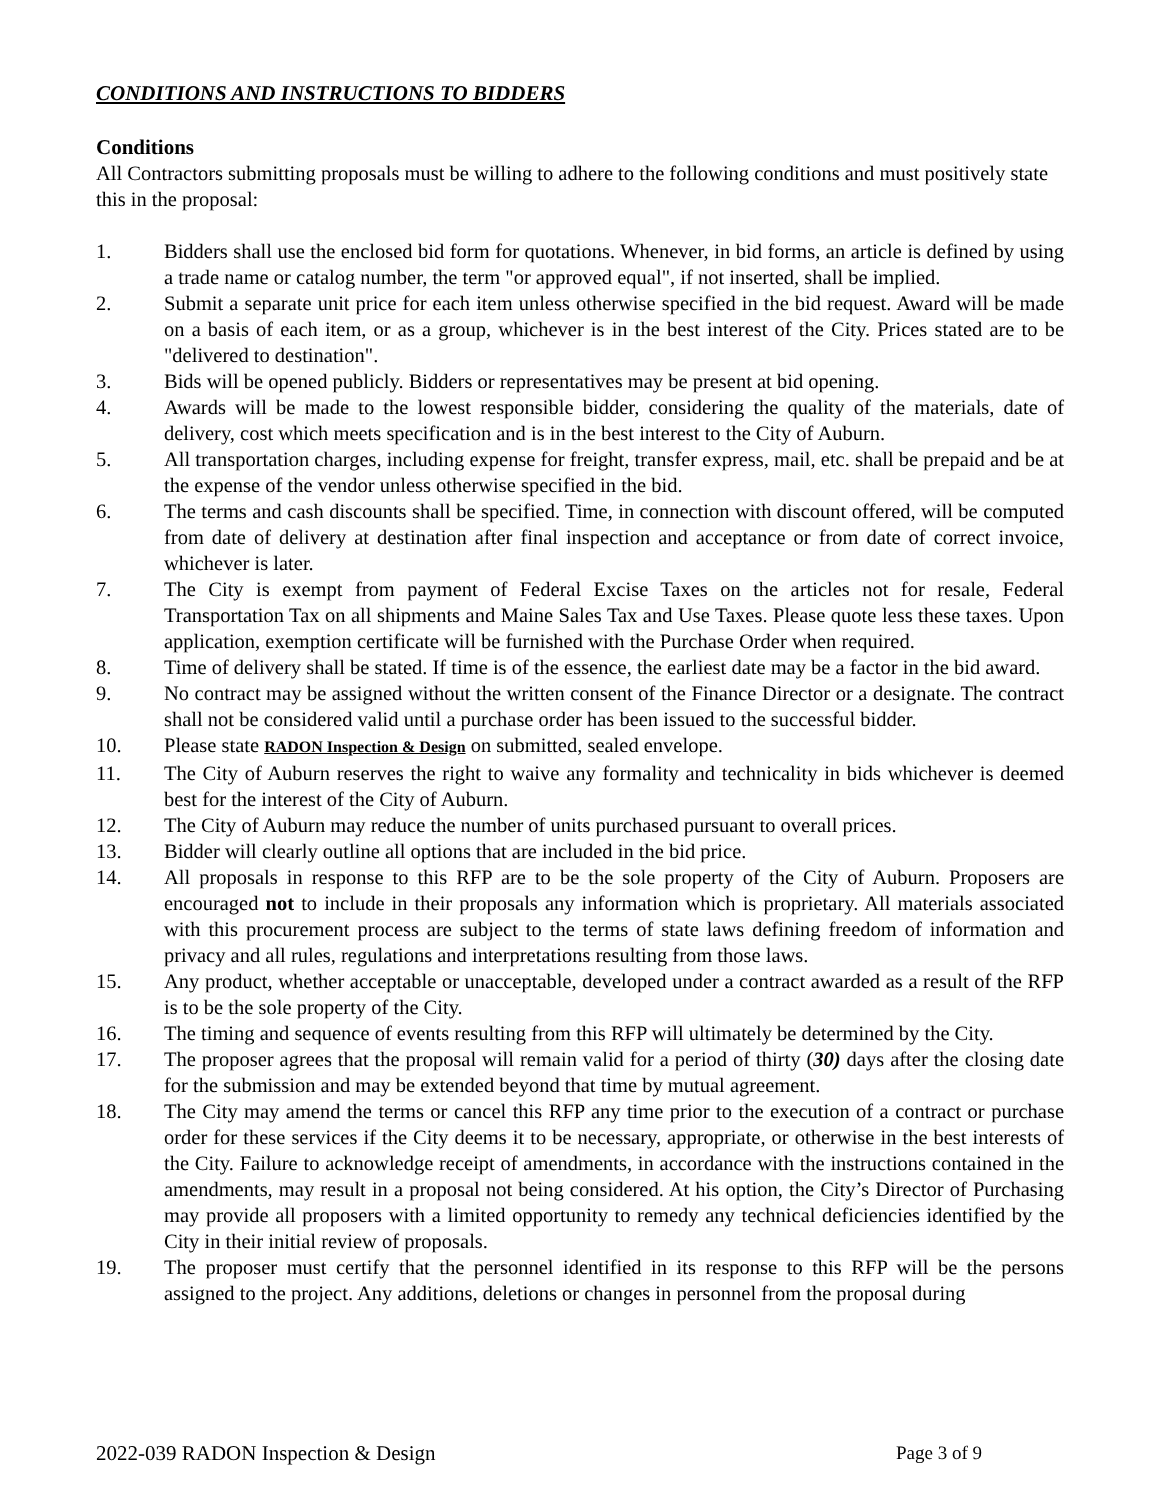CONDITIONS AND INSTRUCTIONS TO BIDDERS
Conditions
All Contractors submitting proposals must be willing to adhere to the following conditions and must positively state this in the proposal:
1. Bidders shall use the enclosed bid form for quotations. Whenever, in bid forms, an article is defined by using a trade name or catalog number, the term "or approved equal", if not inserted, shall be implied.
2. Submit a separate unit price for each item unless otherwise specified in the bid request. Award will be made on a basis of each item, or as a group, whichever is in the best interest of the City. Prices stated are to be "delivered to destination".
3. Bids will be opened publicly. Bidders or representatives may be present at bid opening.
4. Awards will be made to the lowest responsible bidder, considering the quality of the materials, date of delivery, cost which meets specification and is in the best interest to the City of Auburn.
5. All transportation charges, including expense for freight, transfer express, mail, etc. shall be prepaid and be at the expense of the vendor unless otherwise specified in the bid.
6. The terms and cash discounts shall be specified. Time, in connection with discount offered, will be computed from date of delivery at destination after final inspection and acceptance or from date of correct invoice, whichever is later.
7. The City is exempt from payment of Federal Excise Taxes on the articles not for resale, Federal Transportation Tax on all shipments and Maine Sales Tax and Use Taxes. Please quote less these taxes. Upon application, exemption certificate will be furnished with the Purchase Order when required.
8. Time of delivery shall be stated. If time is of the essence, the earliest date may be a factor in the bid award.
9. No contract may be assigned without the written consent of the Finance Director or a designate. The contract shall not be considered valid until a purchase order has been issued to the successful bidder.
10. Please state RADON Inspection & Design on submitted, sealed envelope.
11. The City of Auburn reserves the right to waive any formality and technicality in bids whichever is deemed best for the interest of the City of Auburn.
12. The City of Auburn may reduce the number of units purchased pursuant to overall prices.
13. Bidder will clearly outline all options that are included in the bid price.
14. All proposals in response to this RFP are to be the sole property of the City of Auburn. Proposers are encouraged not to include in their proposals any information which is proprietary. All materials associated with this procurement process are subject to the terms of state laws defining freedom of information and privacy and all rules, regulations and interpretations resulting from those laws.
15. Any product, whether acceptable or unacceptable, developed under a contract awarded as a result of the RFP is to be the sole property of the City.
16. The timing and sequence of events resulting from this RFP will ultimately be determined by the City.
17. The proposer agrees that the proposal will remain valid for a period of thirty (30) days after the closing date for the submission and may be extended beyond that time by mutual agreement.
18. The City may amend the terms or cancel this RFP any time prior to the execution of a contract or purchase order for these services if the City deems it to be necessary, appropriate, or otherwise in the best interests of the City. Failure to acknowledge receipt of amendments, in accordance with the instructions contained in the amendments, may result in a proposal not being considered. At his option, the City’s Director of Purchasing may provide all proposers with a limited opportunity to remedy any technical deficiencies identified by the City in their initial review of proposals.
19. The proposer must certify that the personnel identified in its response to this RFP will be the persons assigned to the project. Any additions, deletions or changes in personnel from the proposal during
2022-039 RADON Inspection & Design Page 3 of 9